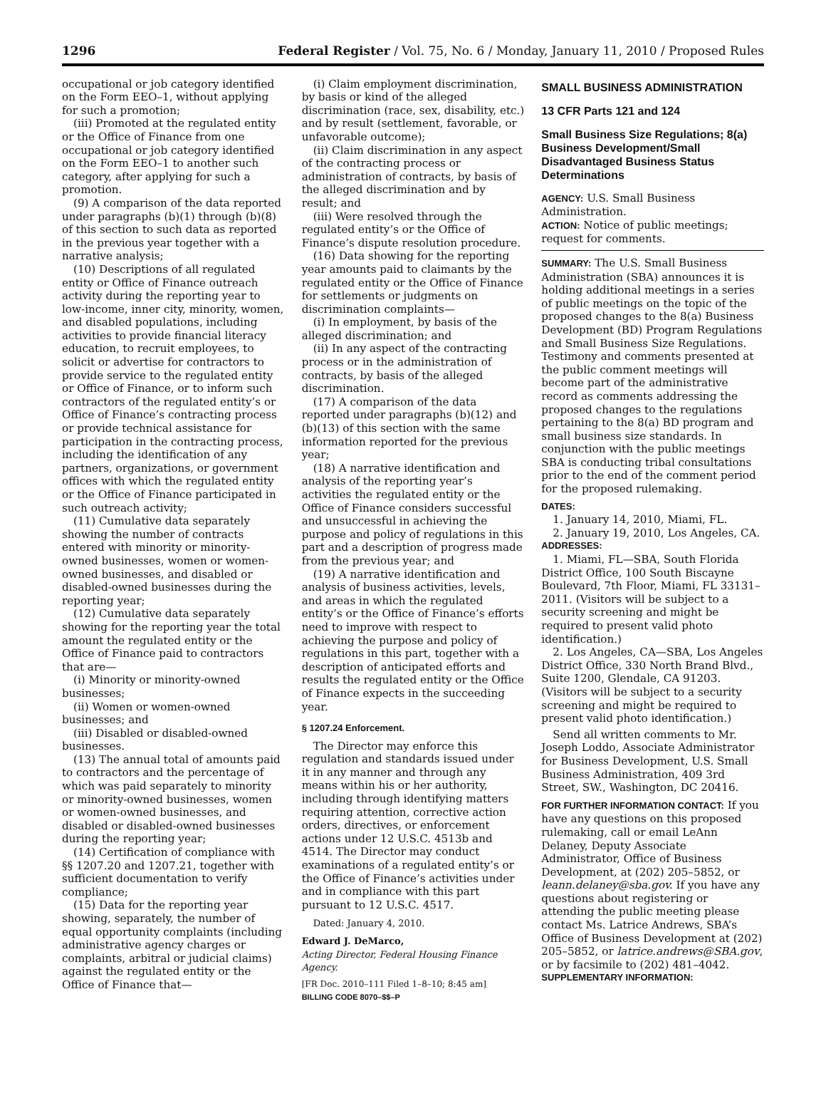1296 Federal Register / Vol. 75, No. 6 / Monday, January 11, 2010 / Proposed Rules
occupational or job category identified on the Form EEO–1, without applying for such a promotion;
(iii) Promoted at the regulated entity or the Office of Finance from one occupational or job category identified on the Form EEO–1 to another such category, after applying for such a promotion.
(9) A comparison of the data reported under paragraphs (b)(1) through (b)(8) of this section to such data as reported in the previous year together with a narrative analysis;
(10) Descriptions of all regulated entity or Office of Finance outreach activity during the reporting year to low-income, inner city, minority, women, and disabled populations, including activities to provide financial literacy education, to recruit employees, to solicit or advertise for contractors to provide service to the regulated entity or Office of Finance, or to inform such contractors of the regulated entity’s or Office of Finance’s contracting process or provide technical assistance for participation in the contracting process, including the identification of any partners, organizations, or government offices with which the regulated entity or the Office of Finance participated in such outreach activity;
(11) Cumulative data separately showing the number of contracts entered with minority or minority-owned businesses, women or women-owned businesses, and disabled or disabled-owned businesses during the reporting year;
(12) Cumulative data separately showing for the reporting year the total amount the regulated entity or the Office of Finance paid to contractors that are—
(i) Minority or minority-owned businesses;
(ii) Women or women-owned businesses; and
(iii) Disabled or disabled-owned businesses.
(13) The annual total of amounts paid to contractors and the percentage of which was paid separately to minority or minority-owned businesses, women or women-owned businesses, and disabled or disabled-owned businesses during the reporting year;
(14) Certification of compliance with §§ 1207.20 and 1207.21, together with sufficient documentation to verify compliance;
(15) Data for the reporting year showing, separately, the number of equal opportunity complaints (including administrative agency charges or complaints, arbitral or judicial claims) against the regulated entity or the Office of Finance that—
(i) Claim employment discrimination, by basis or kind of the alleged discrimination (race, sex, disability, etc.) and by result (settlement, favorable, or unfavorable outcome);
(ii) Claim discrimination in any aspect of the contracting process or administration of contracts, by basis of the alleged discrimination and by result; and
(iii) Were resolved through the regulated entity’s or the Office of Finance’s dispute resolution procedure.
(16) Data showing for the reporting year amounts paid to claimants by the regulated entity or the Office of Finance for settlements or judgments on discrimination complaints—
(i) In employment, by basis of the alleged discrimination; and
(ii) In any aspect of the contracting process or in the administration of contracts, by basis of the alleged discrimination.
(17) A comparison of the data reported under paragraphs (b)(12) and (b)(13) of this section with the same information reported for the previous year;
(18) A narrative identification and analysis of the reporting year’s activities the regulated entity or the Office of Finance considers successful and unsuccessful in achieving the purpose and policy of regulations in this part and a description of progress made from the previous year; and
(19) A narrative identification and analysis of business activities, levels, and areas in which the regulated entity’s or the Office of Finance’s efforts need to improve with respect to achieving the purpose and policy of regulations in this part, together with a description of anticipated efforts and results the regulated entity or the Office of Finance expects in the succeeding year.
§ 1207.24 Enforcement.
The Director may enforce this regulation and standards issued under it in any manner and through any means within his or her authority, including through identifying matters requiring attention, corrective action orders, directives, or enforcement actions under 12 U.S.C. 4513b and 4514. The Director may conduct examinations of a regulated entity’s or the Office of Finance’s activities under and in compliance with this part pursuant to 12 U.S.C. 4517.
Dated: January 4, 2010.
Edward J. DeMarco,
Acting Director, Federal Housing Finance Agency.
[FR Doc. 2010–111 Filed 1–8–10; 8:45 am]
BILLING CODE 8070–$$–P
SMALL BUSINESS ADMINISTRATION
13 CFR Parts 121 and 124
Small Business Size Regulations; 8(a) Business Development/Small Disadvantaged Business Status Determinations
AGENCY: U.S. Small Business Administration.
ACTION: Notice of public meetings; request for comments.
SUMMARY: The U.S. Small Business Administration (SBA) announces it is holding additional meetings in a series of public meetings on the topic of the proposed changes to the 8(a) Business Development (BD) Program Regulations and Small Business Size Regulations. Testimony and comments presented at the public comment meetings will become part of the administrative record as comments addressing the proposed changes to the regulations pertaining to the 8(a) BD program and small business size standards. In conjunction with the public meetings SBA is conducting tribal consultations prior to the end of the comment period for the proposed rulemaking.
DATES:
1. January 14, 2010, Miami, FL.
2. January 19, 2010, Los Angeles, CA.
ADDRESSES:
1. Miami, FL—SBA, South Florida District Office, 100 South Biscayne Boulevard, 7th Floor, Miami, FL 33131–2011. (Visitors will be subject to a security screening and might be required to present valid photo identification.)
2. Los Angeles, CA—SBA, Los Angeles District Office, 330 North Brand Blvd., Suite 1200, Glendale, CA 91203. (Visitors will be subject to a security screening and might be required to present valid photo identification.)
Send all written comments to Mr. Joseph Loddo, Associate Administrator for Business Development, U.S. Small Business Administration, 409 3rd Street, SW., Washington, DC 20416.
FOR FURTHER INFORMATION CONTACT: If you have any questions on this proposed rulemaking, call or email LeAnn Delaney, Deputy Associate Administrator, Office of Business Development, at (202) 205–5852, or leann.delaney@sba.gov. If you have any questions about registering or attending the public meeting please contact Ms. Latrice Andrews, SBA’s Office of Business Development at (202) 205–5852, or latrice.andrews@SBA.gov, or by facsimile to (202) 481–4042.
SUPPLEMENTARY INFORMATION: